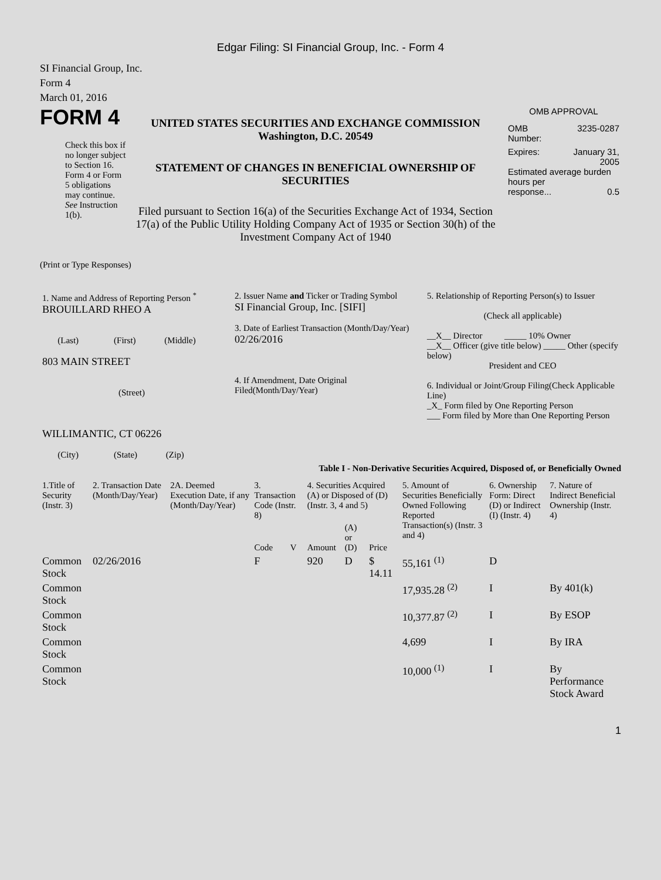Edgar Filing: SI Financial Group, Inc. - Form 4
SI Financial Group, Inc.
Form 4
March 01, 2016
FORM 4
Check this box if no longer subject to Section 16. Form 4 or Form 5 obligations may continue. See Instruction 1(b).
UNITED STATES SECURITIES AND EXCHANGE COMMISSION
Washington, D.C. 20549
STATEMENT OF CHANGES IN BENEFICIAL OWNERSHIP OF SECURITIES
Filed pursuant to Section 16(a) of the Securities Exchange Act of 1934, Section 17(a) of the Public Utility Holding Company Act of 1935 or Section 30(h) of the Investment Company Act of 1940
OMB APPROVAL
OMB
Number: 3235-0287
Expires: January 31,
2005
Estimated average burden hours per
response... 0.5
(Print or Type Responses)
| 1. Name and Address of Reporting Person <sup>*</sup> BROUILLARD RHEO A (Last) (First) (Middle) 803 MAIN STREET (Street) WILLIMANTIC, CT 06226 (City) (State) (Zip) | 2. Issuer Name and Ticker or Trading Symbol SI Financial Group, Inc. [SIFI] 3. Date of Earliest Transaction (Month/Day/Year) 02/26/2016 4. If Amendment, Date Original Filed(Month/Day/Year) | 5. Relationship of Reporting Person(s) to Issuer (Check all applicable) __X__ Director _____ 10% Owner __X__ Officer (give title below) _____ Other (specify below) President and CEO 6. Individual or Joint/Group Filing(Check Applicable Line) _X_ Form filed by One Reporting Person ___ Form filed by More than One Reporting Person |
Table I - Non-Derivative Securities Acquired, Disposed of, or Beneficially Owned
| 1.Title of Security (Instr. 3) | 2. Transaction Date (Month/Day/Year) | 2A. Deemed Execution Date, if any (Month/Day/Year) | 3. Transaction Code (Instr. 8) | | 4. Securities Acquired (A) or Disposed of (D) (Instr. 3, 4 and 5) | | | 5. Amount of Securities Beneficially Owned Following Reported Transaction(s) (Instr. 3 and 4) | 6. Ownership Form: Direct (D) or Indirect (I) (Instr. 4) | 7. Nature of Indirect Beneficial Ownership (Instr. 4) |
| --- | --- | --- | --- | --- | --- | --- | --- | --- | --- | --- |
| | | | Code | V | Amount | (A) or (D) | Price | | | |
| Common Stock | 02/26/2016 | | F | | 920 | D | $ 14.11 | 55,161 <sup>(1)</sup> | D | |
| Common Stock | | | | | | | | 17,935.28 <sup>(2)</sup> | I | By 401(k) |
| Common Stock | | | | | | | | 10,377.87 <sup>(2)</sup> | I | By ESOP |
| Common Stock | | | | | | | | 4,699 | I | By IRA |
| Common Stock | | | | | | | | 10,000 <sup>(1)</sup> | I | By Performance Stock Award |
1